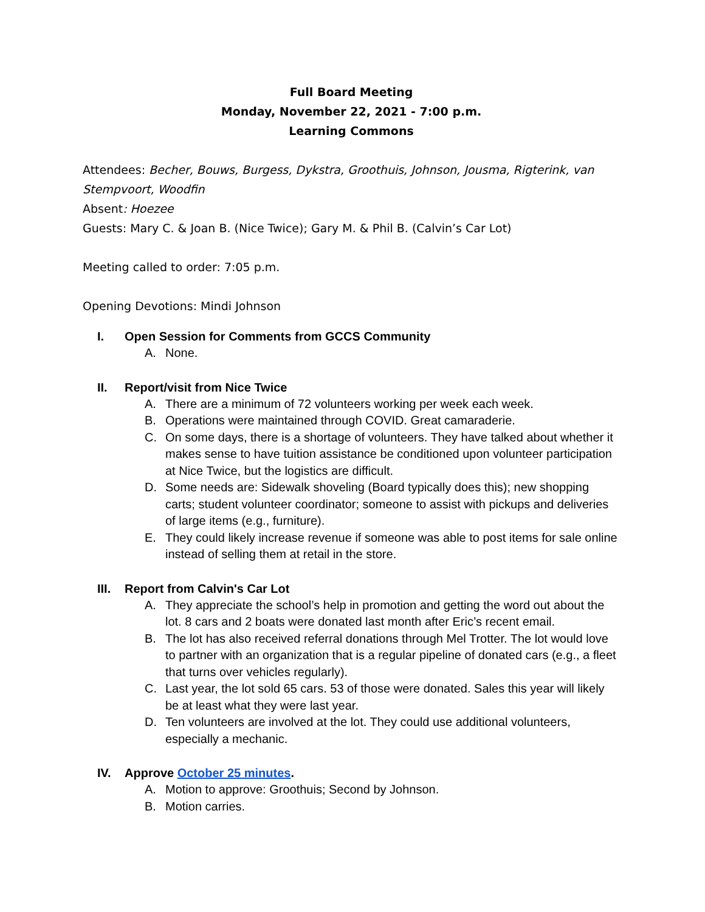Full Board Meeting
Monday, November 22, 2021 - 7:00 p.m.
Learning Commons
Attendees: Becher, Bouws, Burgess, Dykstra, Groothuis, Johnson, Jousma, Rigterink, van Stempvoort, Woodfin
Absent: Hoezee
Guests: Mary C. & Joan B. (Nice Twice); Gary M. & Phil B. (Calvin’s Car Lot)
Meeting called to order: 7:05 p.m.
Opening Devotions: Mindi Johnson
I. Open Session for Comments from GCCS Community
A. None.
II. Report/visit from Nice Twice
A. There are a minimum of 72 volunteers working per week each week.
B. Operations were maintained through COVID. Great camaraderie.
C. On some days, there is a shortage of volunteers. They have talked about whether it makes sense to have tuition assistance be conditioned upon volunteer participation at Nice Twice, but the logistics are difficult.
D. Some needs are: Sidewalk shoveling (Board typically does this); new shopping carts; student volunteer coordinator; someone to assist with pickups and deliveries of large items (e.g., furniture).
E. They could likely increase revenue if someone was able to post items for sale online instead of selling them at retail in the store.
III. Report from Calvin's Car Lot
A. They appreciate the school’s help in promotion and getting the word out about the lot. 8 cars and 2 boats were donated last month after Eric’s recent email.
B. The lot has also received referral donations through Mel Trotter. The lot would love to partner with an organization that is a regular pipeline of donated cars (e.g., a fleet that turns over vehicles regularly).
C. Last year, the lot sold 65 cars. 53 of those were donated. Sales this year will likely be at least what they were last year.
D. Ten volunteers are involved at the lot. They could use additional volunteers, especially a mechanic.
IV. Approve October 25 minutes.
A. Motion to approve: Groothuis; Second by Johnson.
B. Motion carries.